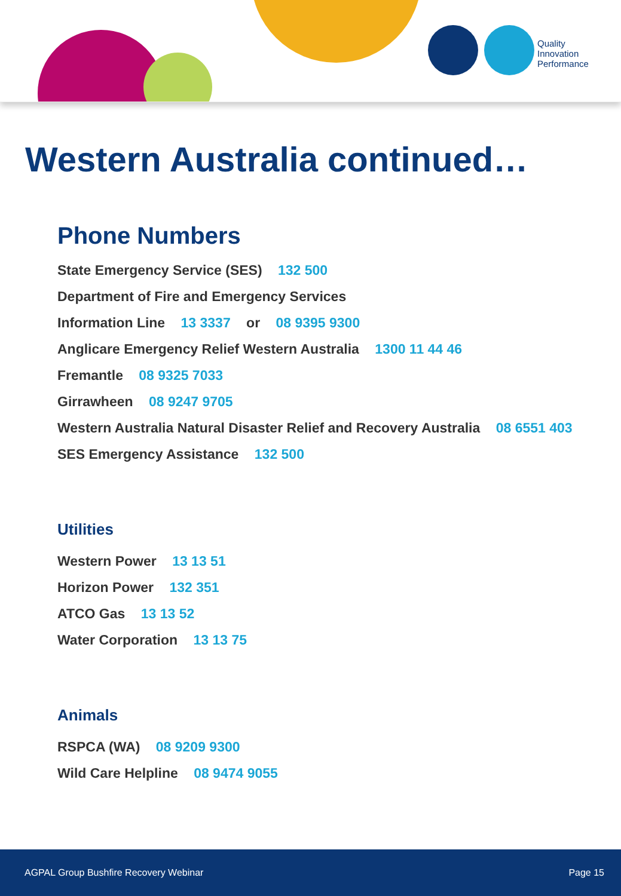Quality
Innovation
Performance
Western Australia continued…
Phone Numbers
State Emergency Service (SES) 132 500
Department of Fire and Emergency Services
Information Line 13 3337 or 08 9395 9300
Anglicare Emergency Relief Western Australia 1300 11 44 46
Fremantle 08 9325 7033
Girrawheen 08 9247 9705
Western Australia Natural Disaster Relief and Recovery Australia 08 6551 403
SES Emergency Assistance 132 500
Utilities
Western Power 13 13 51
Horizon Power 132 351
ATCO Gas 13 13 52
Water Corporation 13 13 75
Animals
RSPCA (WA) 08 9209 9300
Wild Care Helpline 08 9474 9055
AGPAL Group Bushfire Recovery Webinar Page 15